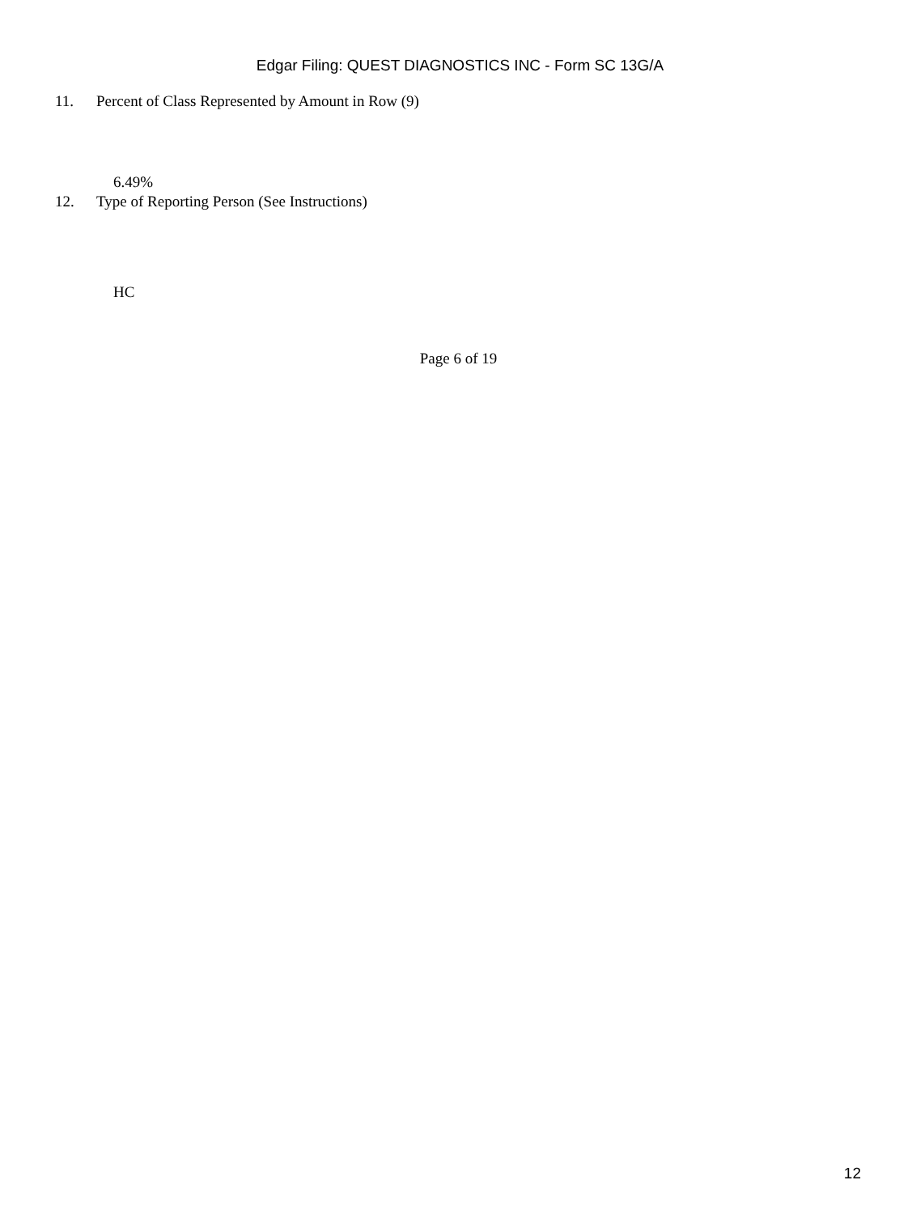Edgar Filing: QUEST DIAGNOSTICS INC - Form SC 13G/A
11. Percent of Class Represented by Amount in Row (9)
6.49%
12. Type of Reporting Person (See Instructions)
HC
Page 6 of 19
12